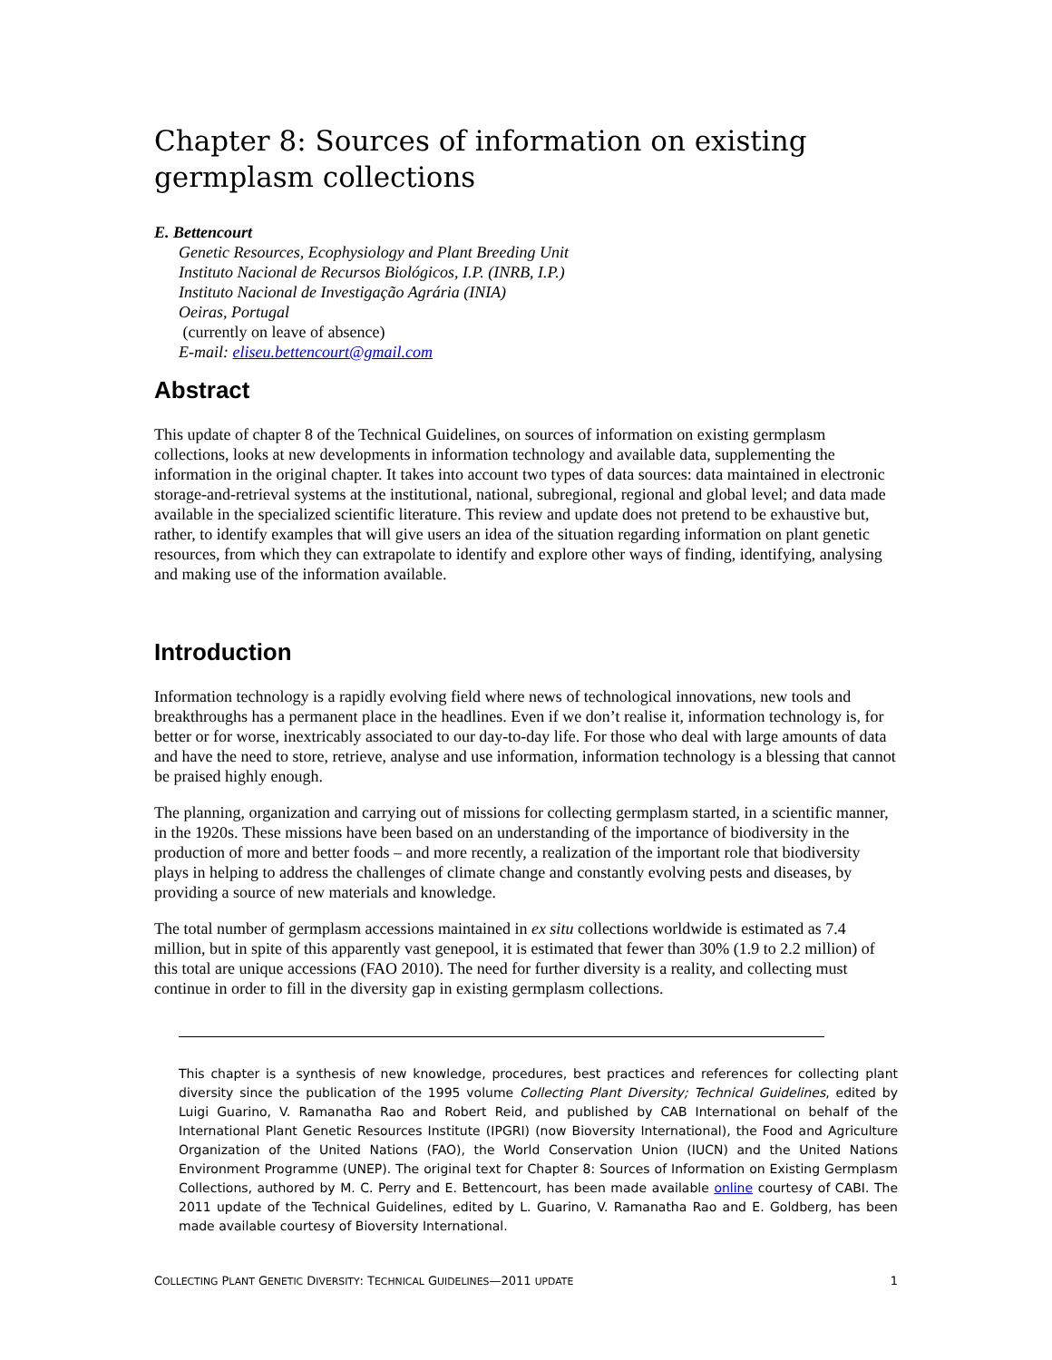Chapter 8: Sources of information on existing germplasm collections
E. Bettencourt
Genetic Resources, Ecophysiology and Plant Breeding Unit
Instituto Nacional de Recursos Biológicos, I.P. (INRB, I.P.)
Instituto Nacional de Investigação Agrária (INIA)
Oeiras, Portugal
(currently on leave of absence)
E-mail: eliseu.bettencourt@gmail.com
Abstract
This update of chapter 8 of the Technical Guidelines, on sources of information on existing germplasm collections, looks at new developments in information technology and available data, supplementing the information in the original chapter. It takes into account two types of data sources: data maintained in electronic storage-and-retrieval systems at the institutional, national, subregional, regional and global level; and data made available in the specialized scientific literature. This review and update does not pretend to be exhaustive but, rather, to identify examples that will give users an idea of the situation regarding information on plant genetic resources, from which they can extrapolate to identify and explore other ways of finding, identifying, analysing and making use of the information available.
Introduction
Information technology is a rapidly evolving field where news of technological innovations, new tools and breakthroughs has a permanent place in the headlines. Even if we don’t realise it, information technology is, for better or for worse, inextricably associated to our day-to-day life. For those who deal with large amounts of data and have the need to store, retrieve, analyse and use information, information technology is a blessing that cannot be praised highly enough.
The planning, organization and carrying out of missions for collecting germplasm started, in a scientific manner, in the 1920s. These missions have been based on an understanding of the importance of biodiversity in the production of more and better foods – and more recently, a realization of the important role that biodiversity plays in helping to address the challenges of climate change and constantly evolving pests and diseases, by providing a source of new materials and knowledge.
The total number of germplasm accessions maintained in ex situ collections worldwide is estimated as 7.4 million, but in spite of this apparently vast genepool, it is estimated that fewer than 30% (1.9 to 2.2 million) of this total are unique accessions (FAO 2010). The need for further diversity is a reality, and collecting must continue in order to fill in the diversity gap in existing germplasm collections.
This chapter is a synthesis of new knowledge, procedures, best practices and references for collecting plant diversity since the publication of the 1995 volume Collecting Plant Diversity; Technical Guidelines, edited by Luigi Guarino, V. Ramanatha Rao and Robert Reid, and published by CAB International on behalf of the International Plant Genetic Resources Institute (IPGRI) (now Bioversity International), the Food and Agriculture Organization of the United Nations (FAO), the World Conservation Union (IUCN) and the United Nations Environment Programme (UNEP). The original text for Chapter 8: Sources of Information on Existing Germplasm Collections, authored by M. C. Perry and E. Bettencourt, has been made available online courtesy of CABI. The 2011 update of the Technical Guidelines, edited by L. Guarino, V. Ramanatha Rao and E. Goldberg, has been made available courtesy of Bioversity International.
COLLECTING PLANT GENETIC DIVERSITY: TECHNICAL GUIDELINES—2011 UPDATE 1